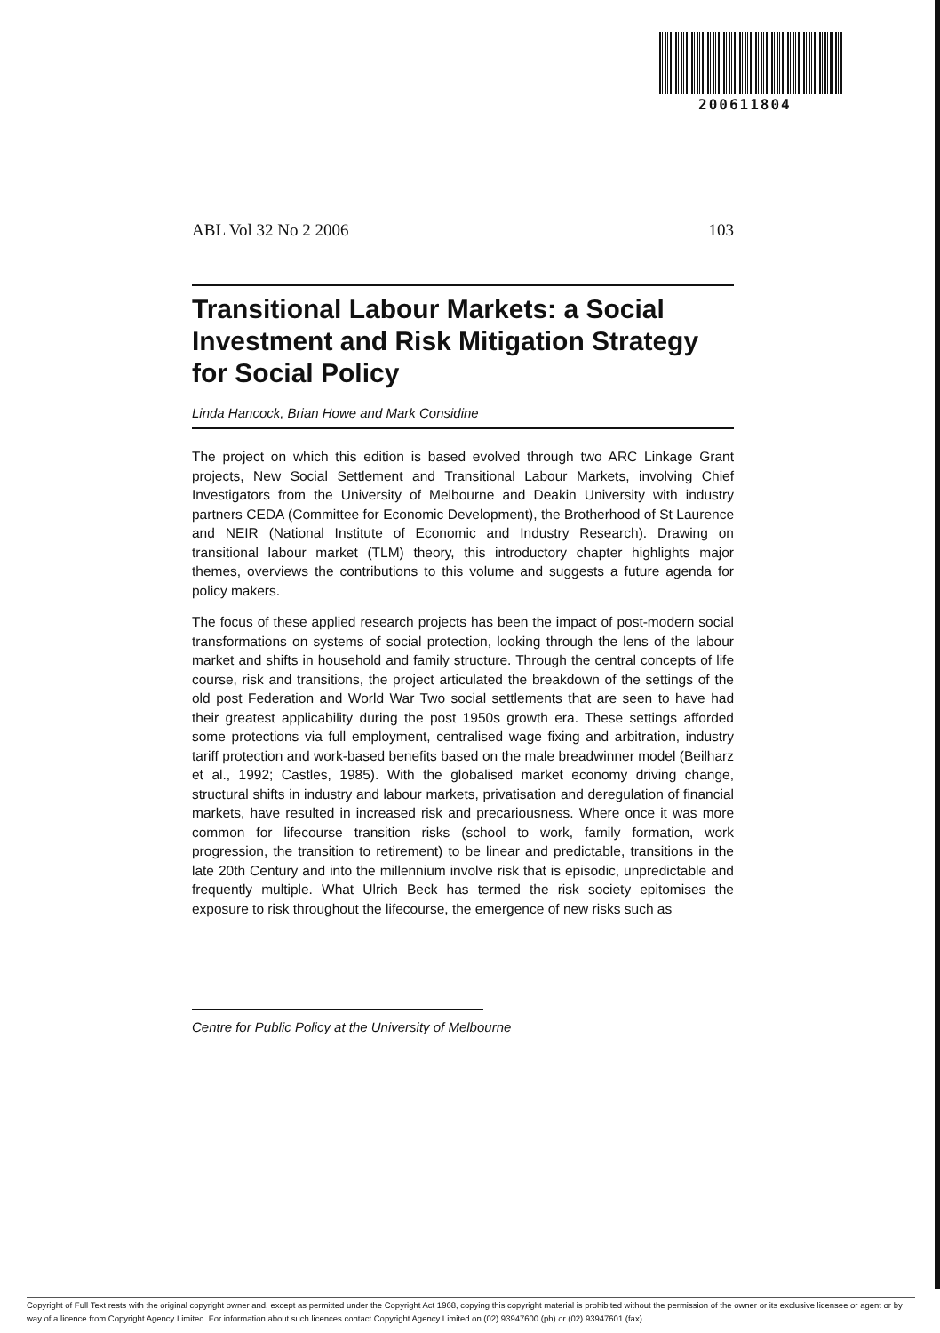200611804
ABL Vol 32 No 2 2006 103
Transitional Labour Markets: a Social Investment and Risk Mitigation Strategy for Social Policy
Linda Hancock, Brian Howe and Mark Considine
The project on which this edition is based evolved through two ARC Linkage Grant projects, New Social Settlement and Transitional Labour Markets, involving Chief Investigators from the University of Melbourne and Deakin University with industry partners CEDA (Committee for Economic Development), the Brotherhood of St Laurence and NEIR (National Institute of Economic and Industry Research). Drawing on transitional labour market (TLM) theory, this introductory chapter highlights major themes, overviews the contributions to this volume and suggests a future agenda for policy makers.
The focus of these applied research projects has been the impact of post-modern social transformations on systems of social protection, looking through the lens of the labour market and shifts in household and family structure. Through the central concepts of life course, risk and transitions, the project articulated the breakdown of the settings of the old post Federation and World War Two social settlements that are seen to have had their greatest applicability during the post 1950s growth era. These settings afforded some protections via full employment, centralised wage fixing and arbitration, industry tariff protection and work-based benefits based on the male breadwinner model (Beilharz et al., 1992; Castles, 1985). With the globalised market economy driving change, structural shifts in industry and labour markets, privatisation and deregulation of financial markets, have resulted in increased risk and precariousness. Where once it was more common for lifecourse transition risks (school to work, family formation, work progression, the transition to retirement) to be linear and predictable, transitions in the late 20th Century and into the millennium involve risk that is episodic, unpredictable and frequently multiple. What Ulrich Beck has termed the risk society epitomises the exposure to risk throughout the lifecourse, the emergence of new risks such as
Centre for Public Policy at the University of Melbourne
Copyright of Full Text rests with the original copyright owner and, except as permitted under the Copyright Act 1968, copying this copyright material is prohibited without the permission of the owner or its exclusive licensee or agent or by way of a licence from Copyright Agency Limited. For information about such licences contact Copyright Agency Limited on (02) 93947600 (ph) or (02) 93947601 (fax)